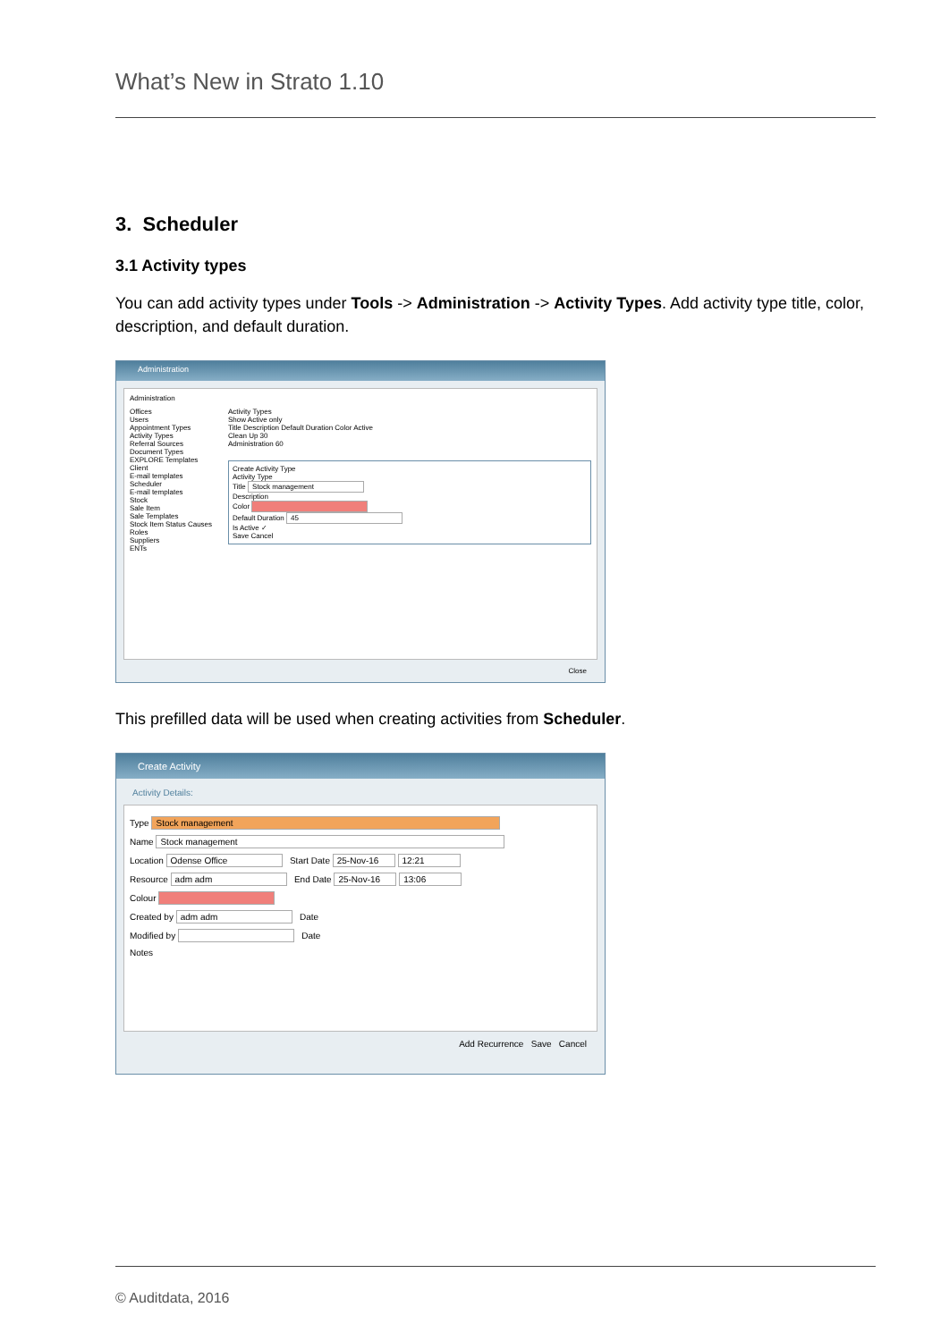What’s New in Strato 1.10
3. Scheduler
3.1 Activity types
You can add activity types under Tools -> Administration -> Activity Types. Add activity type title, color, description, and default duration.
Administration
Administration
Offices
Users
Appointment Types
Activity Types
Referral Sources
Document Types
EXPLORE Templates
Client
E-mail templates
Scheduler
E-mail templates
Stock
Sale Item
Sale Templates
Stock Item Status Causes
Roles
Suppliers
ENTs
Activity Types
Show Active only
Title Description Default Duration Color Active
Clean Up 30
Administration 60
Create Activity Type
Activity Type
Title Stock management
Description
Color
Default Duration 45
Is Active ✓
Save Cancel
Close
This prefilled data will be used when creating activities from Scheduler.
Create Activity
Activity Details:
Type Stock management
Name Stock management
Location Odense Office Start Date 25-Nov-16 12:21
Resource adm adm End Date 25-Nov-16 13:06
Colour
Created by adm adm Date
Modified by Date
Notes
Add Recurrence Save Cancel
© Auditdata, 2016